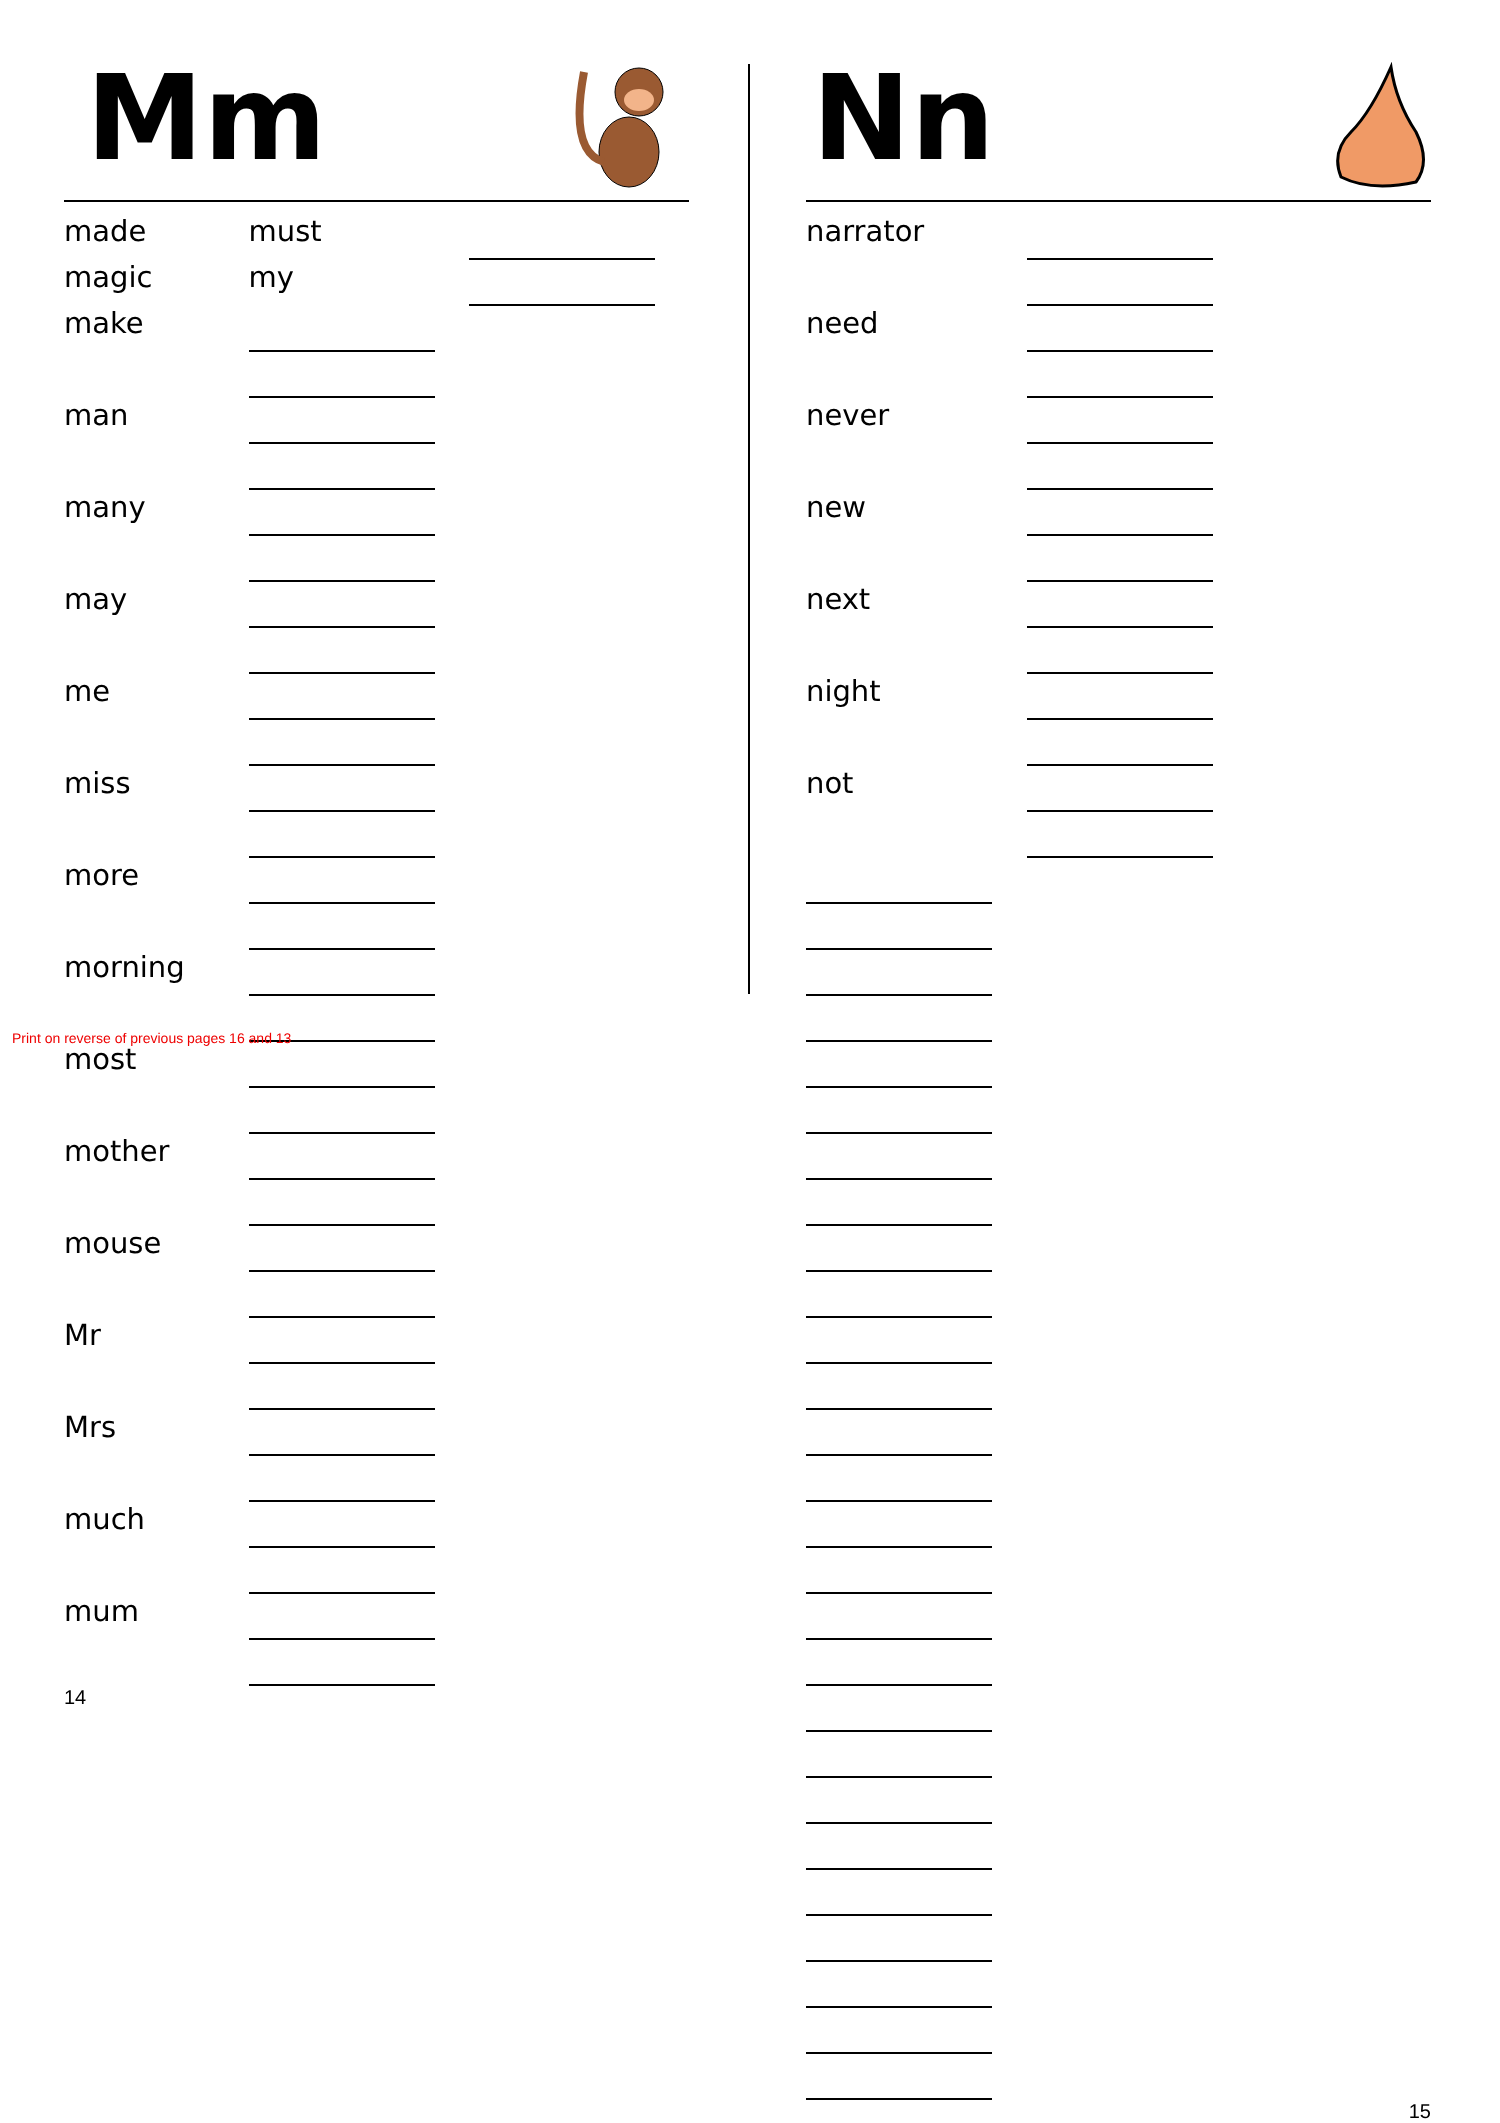Mm
| made | must | |
| magic | my | |
| make | | |
| man | | |
| many | | |
| may | | |
| me | | |
| miss | | |
| more | | |
| morning | | |
| most | | |
| mother | | |
| mouse | | |
| Mr | | |
| Mrs | | |
| much | | |
| mum | | |
14
Nn
| narrator | | |
| need | | |
| never | | |
| new | | |
| next | | |
| night | | |
| not | | |
15
Print on reverse of previous pages 16 and 13